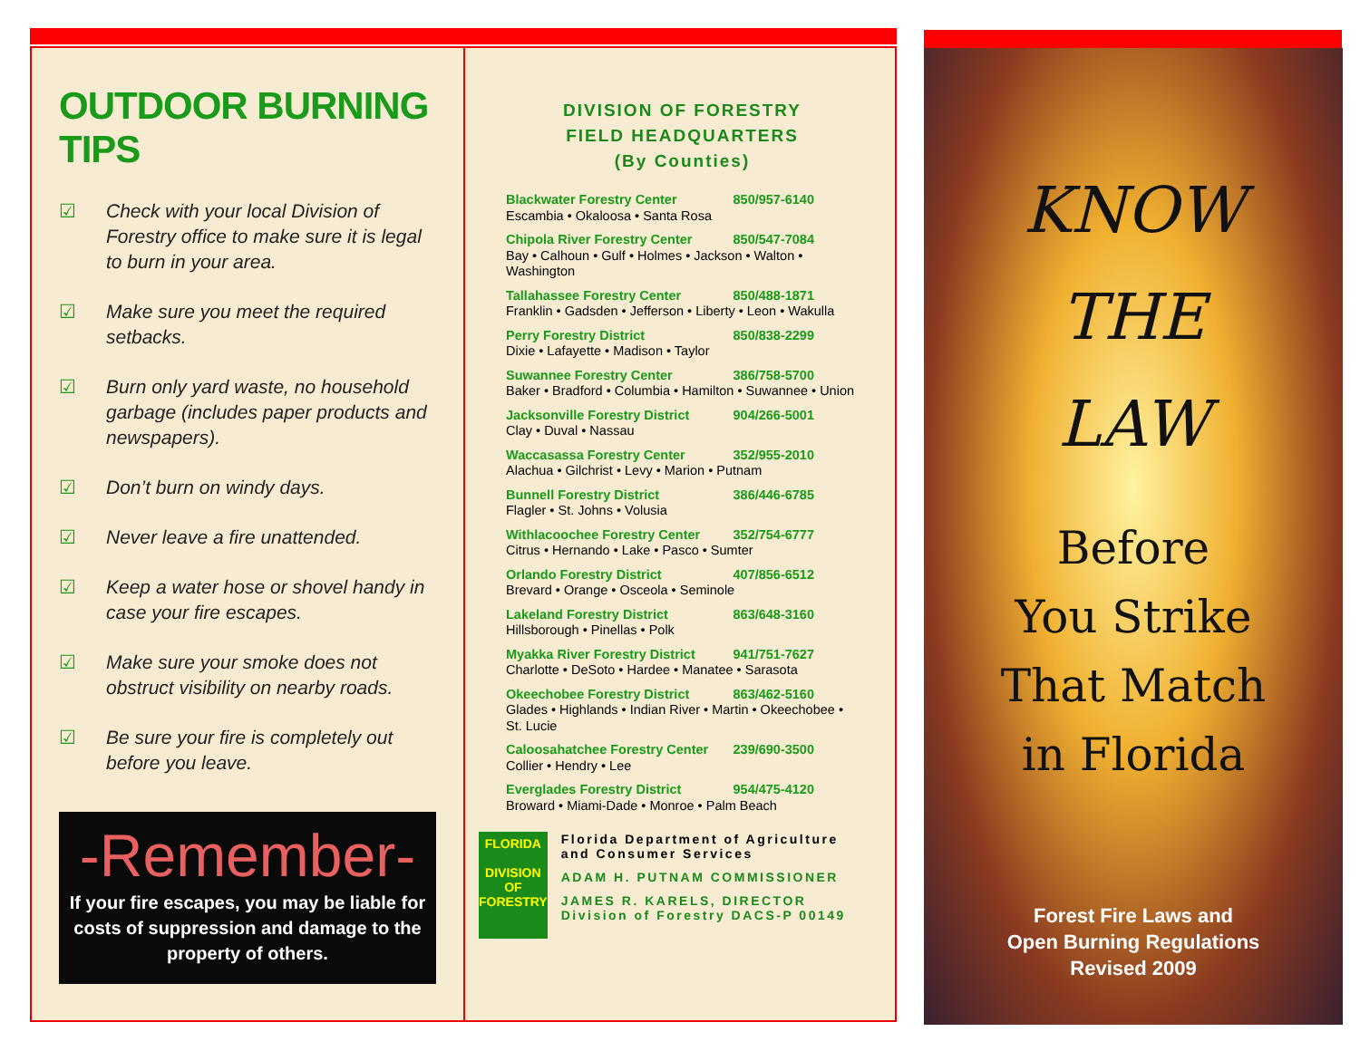OUTDOOR BURNING TIPS
☑ Check with your local Division of Forestry office to make sure it is legal to burn in your area.
☑ Make sure you meet the required setbacks.
☑ Burn only yard waste, no household garbage (includes paper products and newspapers).
☑ Don’t burn on windy days.
☑ Never leave a fire unattended.
☑ Keep a water hose or shovel handy in case your fire escapes.
☑ Make sure your smoke does not obstruct visibility on nearby roads.
☑ Be sure your fire is completely out before you leave.
-Remember-
If your fire escapes, you may be liable for costs of suppression and damage to the property of others.
DIVISION OF FORESTRY
FIELD HEADQUARTERS
(By Counties)
Blackwater Forestry Center 850/957-6140
Escambia • Okaloosa • Santa Rosa
Chipola River Forestry Center 850/547-7084
Bay • Calhoun • Gulf • Holmes • Jackson • Walton • Washington
Tallahassee Forestry Center 850/488-1871
Franklin • Gadsden • Jefferson • Liberty • Leon • Wakulla
Perry Forestry District 850/838-2299
Dixie • Lafayette • Madison • Taylor
Suwannee Forestry Center 386/758-5700
Baker • Bradford • Columbia • Hamilton • Suwannee • Union
Jacksonville Forestry District 904/266-5001
Clay • Duval • Nassau
Waccasassa Forestry Center 352/955-2010
Alachua • Gilchrist • Levy • Marion • Putnam
Bunnell Forestry District 386/446-6785
Flagler • St. Johns • Volusia
Withlacoochee Forestry Center 352/754-6777
Citrus • Hernando • Lake • Pasco • Sumter
Orlando Forestry District 407/856-6512
Brevard • Orange • Osceola • Seminole
Lakeland Forestry District 863/648-3160
Hillsborough • Pinellas • Polk
Myakka River Forestry District 941/751-7627
Charlotte • DeSoto • Hardee • Manatee • Sarasota
Okeechobee Forestry District 863/462-5160
Glades • Highlands • Indian River • Martin • Okeechobee • St. Lucie
Caloosahatchee Forestry Center 239/690-3500
Collier • Hendry • Lee
Everglades Forestry District 954/475-4120
Broward • Miami-Dade • Monroe • Palm Beach
FLORIDA
DIVISION OF FORESTRY
Florida Department of Agriculture and Consumer Services
ADAM H. PUTNAM COMMISSIONER
JAMES R. KARELS, DIRECTOR Division of Forestry DACS-P 00149
KNOW
THE
LAW
Before
You Strike
That Match
in Florida
Forest Fire Laws and
Open Burning Regulations
Revised 2009